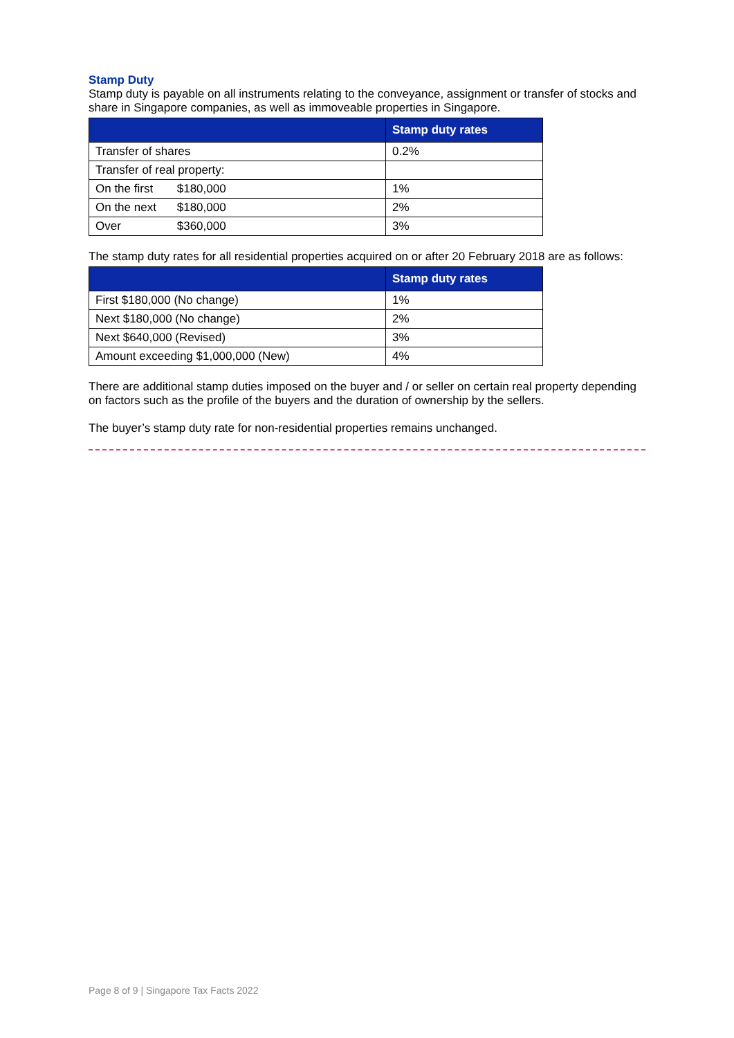Stamp Duty
Stamp duty is payable on all instruments relating to the conveyance, assignment or transfer of stocks and share in Singapore companies, as well as immoveable properties in Singapore.
| | Stamp duty rates |
| --- | --- |
| Transfer of shares | 0.2% |
| Transfer of real property: | |
| On the first $180,000 | 1% |
| On the next $180,000 | 2% |
| Over $360,000 | 3% |
The stamp duty rates for all residential properties acquired on or after 20 February 2018 are as follows:
| | Stamp duty rates |
| --- | --- |
| First $180,000 (No change) | 1% |
| Next $180,000 (No change) | 2% |
| Next $640,000 (Revised) | 3% |
| Amount exceeding $1,000,000 (New) | 4% |
There are additional stamp duties imposed on the buyer and / or seller on certain real property depending on factors such as the profile of the buyers and the duration of ownership by the sellers.
The buyer’s stamp duty rate for non-residential properties remains unchanged.
Page 8 of 9 | Singapore Tax Facts 2022